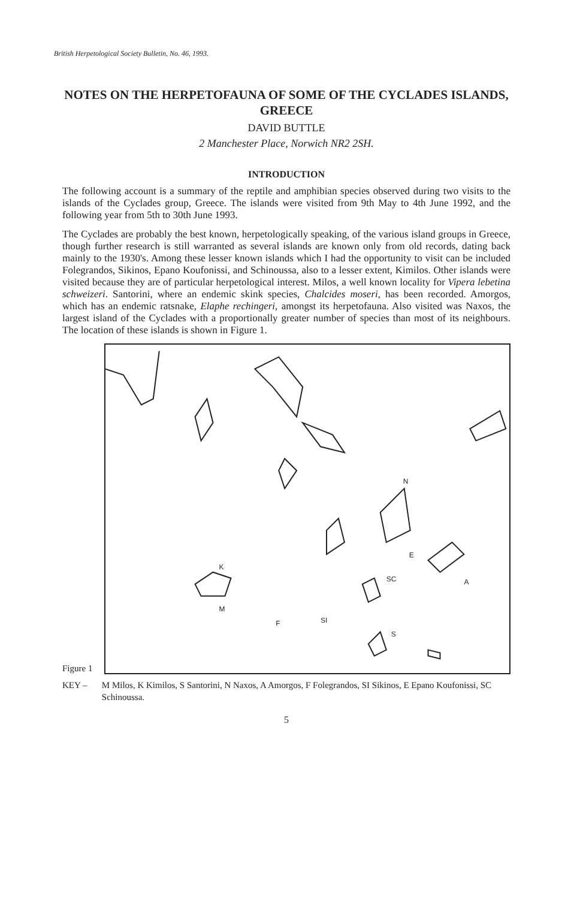British Herpetological Society Bulletin, No. 46, 1993.
NOTES ON THE HERPETOFAUNA OF SOME OF THE CYCLADES ISLANDS, GREECE
DAVID BUTTLE
2 Manchester Place, Norwich NR2 2SH.
INTRODUCTION
The following account is a summary of the reptile and amphibian species observed during two visits to the islands of the Cyclades group, Greece. The islands were visited from 9th May to 4th June 1992, and the following year from 5th to 30th June 1993.
The Cyclades are probably the best known, herpetologically speaking, of the various island groups in Greece, though further research is still warranted as several islands are known only from old records, dating back mainly to the 1930's. Among these lesser known islands which I had the opportunity to visit can be included Folegrandos, Sikinos, Epano Koufonissi, and Schinoussa, also to a lesser extent, Kimilos. Other islands were visited because they are of particular herpetological interest. Milos, a well known locality for Vipera lebetina schweizeri. Santorini, where an endemic skink species, Chalcides moseri, has been recorded. Amorgos, which has an endemic ratsnake, Elaphe rechingeri, amongst its herpetofauna. Also visited was Naxos, the largest island of the Cyclades with a proportionally greater number of species than most of its neighbours. The location of these islands is shown in Figure 1.
Figure 1
N
K
M
A
F
SI
E
SC
S
KEY – M Milos, K Kimilos, S Santorini, N Naxos, A Amorgos, F Folegrandos, SI Sikinos, E Epano Koufonissi, SC Schinoussa.
5